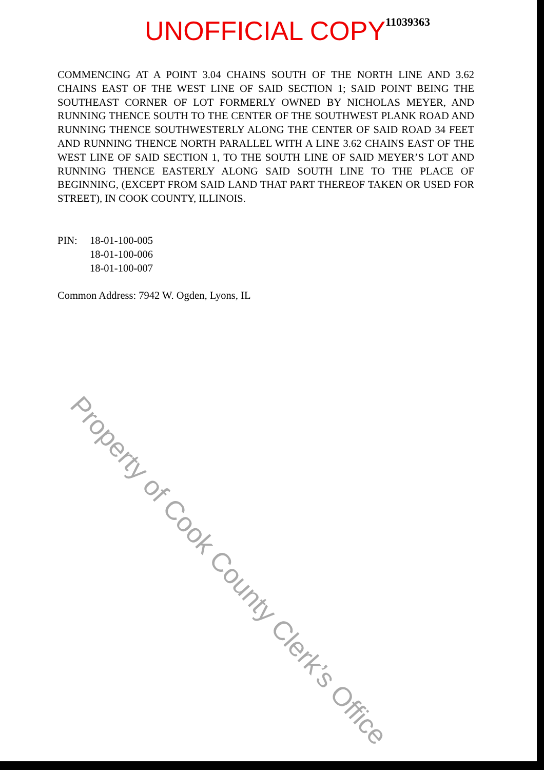UNOFFICIAL COPY 11039363
COMMENCING AT A POINT 3.04 CHAINS SOUTH OF THE NORTH LINE AND 3.62 CHAINS EAST OF THE WEST LINE OF SAID SECTION 1; SAID POINT BEING THE SOUTHEAST CORNER OF LOT FORMERLY OWNED BY NICHOLAS MEYER, AND RUNNING THENCE SOUTH TO THE CENTER OF THE SOUTHWEST PLANK ROAD AND RUNNING THENCE SOUTHWESTERLY ALONG THE CENTER OF SAID ROAD 34 FEET AND RUNNING THENCE NORTH PARALLEL WITH A LINE 3.62 CHAINS EAST OF THE WEST LINE OF SAID SECTION 1, TO THE SOUTH LINE OF SAID MEYER’S LOT AND RUNNING THENCE EASTERLY ALONG SAID SOUTH LINE TO THE PLACE OF BEGINNING, (EXCEPT FROM SAID LAND THAT PART THEREOF TAKEN OR USED FOR STREET), IN COOK COUNTY, ILLINOIS.
PIN: 18-01-100-005
18-01-100-006
18-01-100-007
Common Address: 7942 W. Ogden, Lyons, IL
Property of Cook County Clerk’s Office